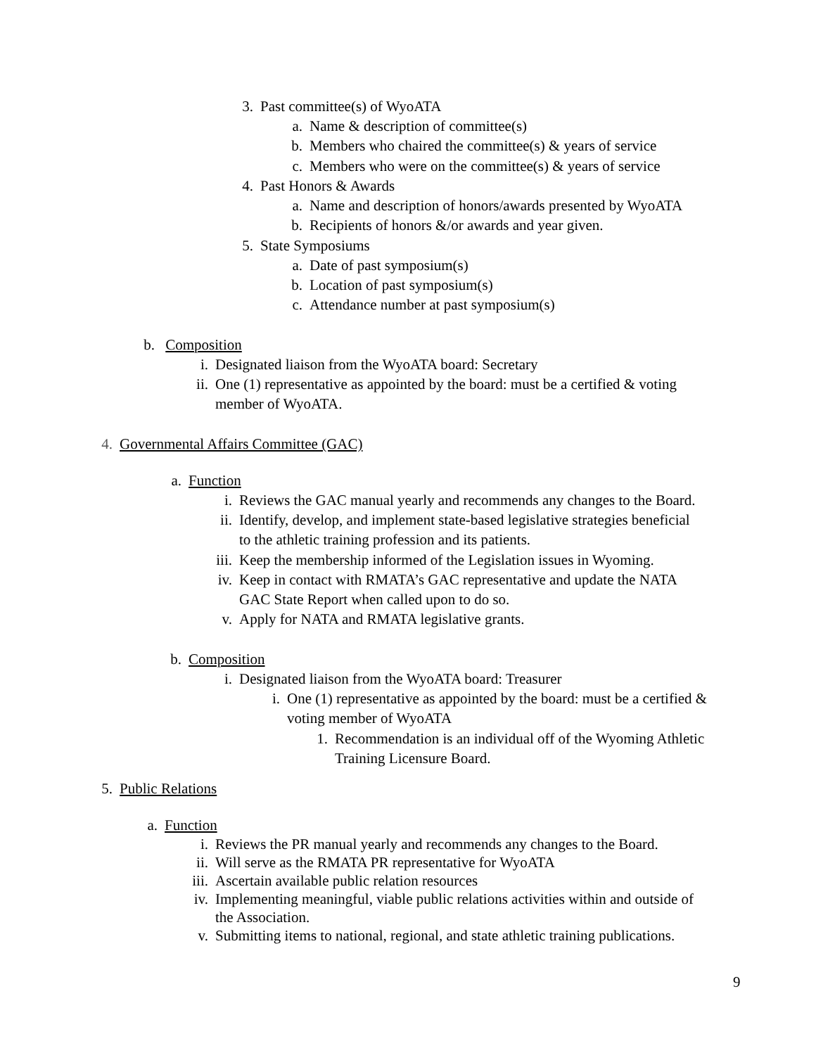3. Past committee(s) of WyoATA
a. Name & description of committee(s)
b. Members who chaired the committee(s) & years of service
c. Members who were on the committee(s) & years of service
4. Past Honors & Awards
a. Name and description of honors/awards presented by WyoATA
b. Recipients of honors &/or awards and year given.
5. State Symposiums
a. Date of past symposium(s)
b. Location of past symposium(s)
c. Attendance number at past symposium(s)
b. Composition
i. Designated liaison from the WyoATA board: Secretary
ii. One (1) representative as appointed by the board: must be a certified & voting
member of WyoATA.
4. Governmental Affairs Committee (GAC)
a. Function
i. Reviews the GAC manual yearly and recommends any changes to the Board.
ii. Identify, develop, and implement state-based legislative strategies beneficial
to the athletic training profession and its patients.
iii. Keep the membership informed of the Legislation issues in Wyoming.
iv. Keep in contact with RMATA’s GAC representative and update the NATA
GAC State Report when called upon to do so.
v. Apply for NATA and RMATA legislative grants.
b. Composition
i. Designated liaison from the WyoATA board: Treasurer
i. One (1) representative as appointed by the board: must be a certified &
voting member of WyoATA
1. Recommendation is an individual off of the Wyoming Athletic
Training Licensure Board.
5. Public Relations
a. Function
i. Reviews the PR manual yearly and recommends any changes to the Board.
ii. Will serve as the RMATA PR representative for WyoATA
iii. Ascertain available public relation resources
iv. Implementing meaningful, viable public relations activities within and outside of
the Association.
v. Submitting items to national, regional, and state athletic training publications.
9